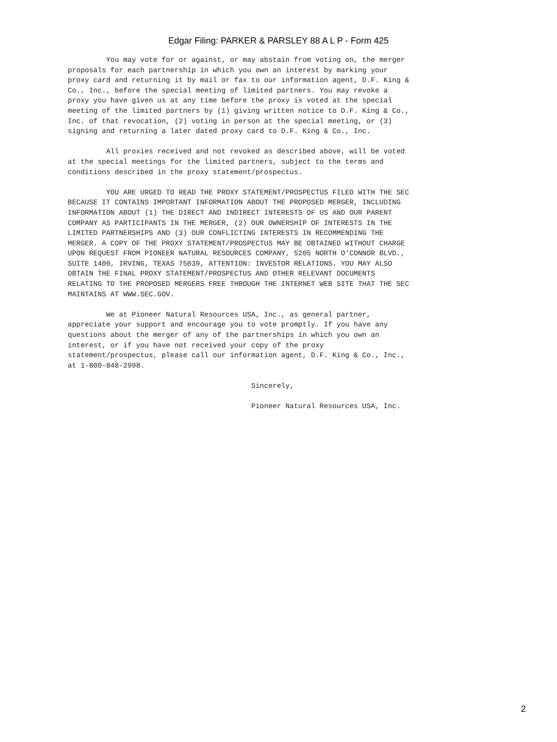Edgar Filing: PARKER & PARSLEY 88 A L P - Form 425
         You may vote for or against, or may abstain from voting on, the merger
proposals for each partnership in which you own an interest by marking your
proxy card and returning it by mail or fax to our information agent, D.F. King &
Co., Inc., before the special meeting of limited partners. You may revoke a
proxy you have given us at any time before the proxy is voted at the special
meeting of the limited partners by (1) giving written notice to D.F. King & Co.,
Inc. of that revocation, (2) voting in person at the special meeting, or (3)
signing and returning a later dated proxy card to D.F. King & Co., Inc.

         All proxies received and not revoked as described above, will be voted
at the special meetings for the limited partners, subject to the terms and
conditions described in the proxy statement/prospectus.

         YOU ARE URGED TO READ THE PROXY STATEMENT/PROSPECTUS FILED WITH THE SEC
BECAUSE IT CONTAINS IMPORTANT INFORMATION ABOUT THE PROPOSED MERGER, INCLUDING
INFORMATION ABOUT (1) THE DIRECT AND INDIRECT INTERESTS OF US AND OUR PARENT
COMPANY AS PARTICIPANTS IN THE MERGER, (2) OUR OWNERSHIP OF INTERESTS IN THE
LIMITED PARTNERSHIPS AND (3) OUR CONFLICTING INTERESTS IN RECOMMENDING THE
MERGER. A COPY OF THE PROXY STATEMENT/PROSPECTUS MAY BE OBTAINED WITHOUT CHARGE
UPON REQUEST FROM PIONEER NATURAL RESOURCES COMPANY, 5205 NORTH O'CONNOR BLVD.,
SUITE 1400, IRVING, TEXAS 75039, ATTENTION: INVESTOR RELATIONS. YOU MAY ALSO
OBTAIN THE FINAL PROXY STATEMENT/PROSPECTUS AND OTHER RELEVANT DOCUMENTS
RELATING TO THE PROPOSED MERGERS FREE THROUGH THE INTERNET WEB SITE THAT THE SEC
MAINTAINS AT WWW.SEC.GOV.

         We at Pioneer Natural Resources USA, Inc., as general partner,
appreciate your support and encourage you to vote promptly. If you have any
questions about the merger of any of the partnerships in which you own an
interest, or if you have not received your copy of the proxy
statement/prospectus, please call our information agent, D.F. King & Co., Inc.,
at 1-800-848-2998.

                                           Sincerely,

                                           Pioneer Natural Resources USA, Inc.
2